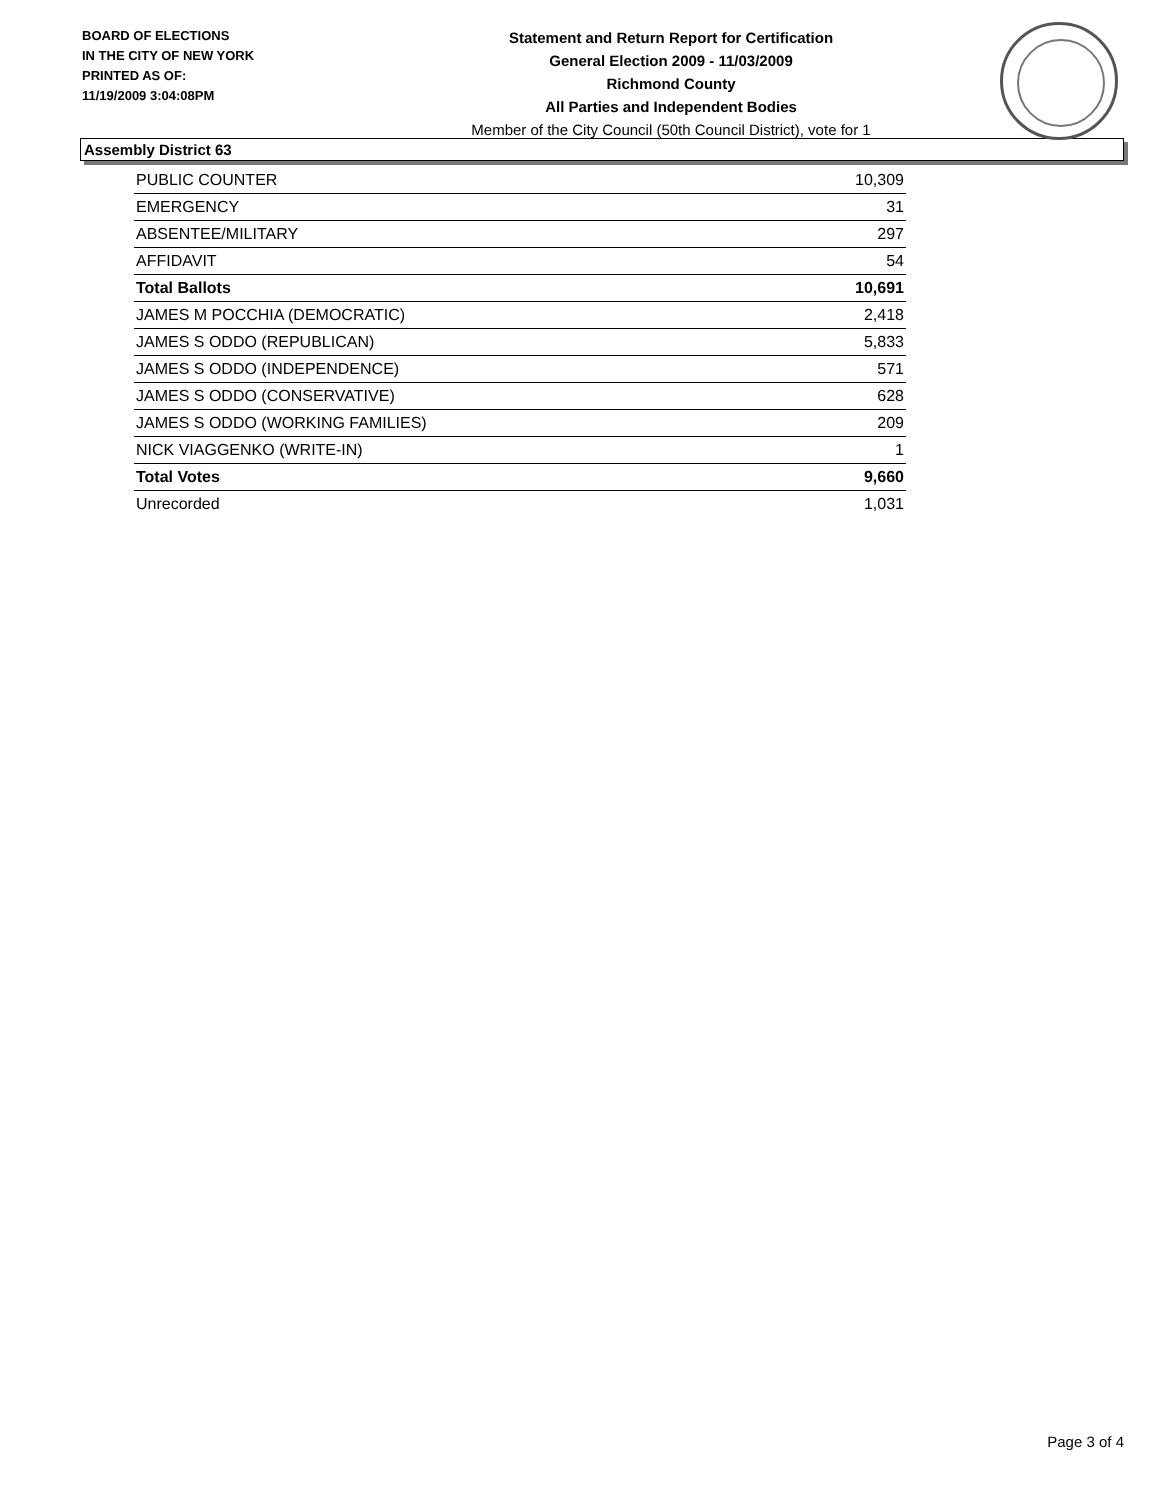BOARD OF ELECTIONS
IN THE CITY OF NEW YORK
PRINTED AS OF:
11/19/2009 3:04:08PM
Statement and Return Report for Certification
General Election 2009 - 11/03/2009
Richmond County
All Parties and Independent Bodies
Member of the City Council (50th Council District), vote for 1
Assembly District 63
| PUBLIC COUNTER | 10,309 |
| EMERGENCY | 31 |
| ABSENTEE/MILITARY | 297 |
| AFFIDAVIT | 54 |
| Total Ballots | 10,691 |
| JAMES M POCCHIA (DEMOCRATIC) | 2,418 |
| JAMES S ODDO (REPUBLICAN) | 5,833 |
| JAMES S ODDO (INDEPENDENCE) | 571 |
| JAMES S ODDO (CONSERVATIVE) | 628 |
| JAMES S ODDO (WORKING FAMILIES) | 209 |
| NICK VIAGGENKO (WRITE-IN) | 1 |
| Total Votes | 9,660 |
| Unrecorded | 1,031 |
Page 3 of 4